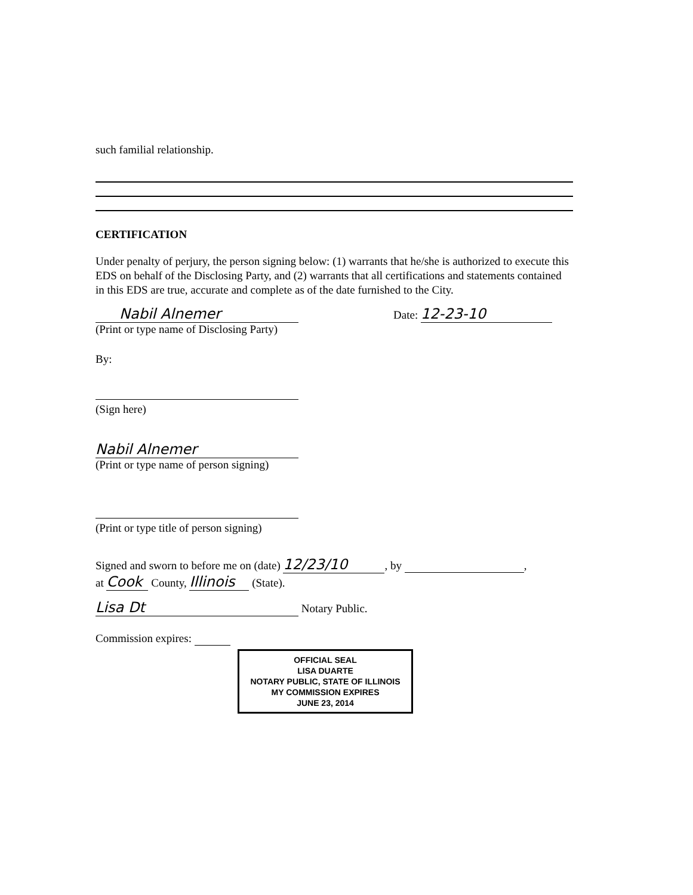such familial relationship.
CERTIFICATION
Under penalty of perjury, the person signing below: (1) warrants that he/she is authorized to execute this EDS on behalf of the Disclosing Party, and (2) warrants that all certifications and statements contained in this EDS are true, accurate and complete as of the date furnished to the City.
Nabil Alnemer
(Print or type name of Disclosing Party)
Date: 12-23-10
By:
(Sign here)
Nabil Alnemer
(Print or type name of person signing)
(Print or type title of person signing)
Signed and sworn to before me on (date) 12/23/10, by ,
at Cook County, Illinois (State).
Lisa Dt Notary Public.
Commission expires:
OFFICIAL SEAL
LISA DUARTE
NOTARY PUBLIC, STATE OF ILLINOIS
MY COMMISSION EXPIRES
JUNE 23, 2014